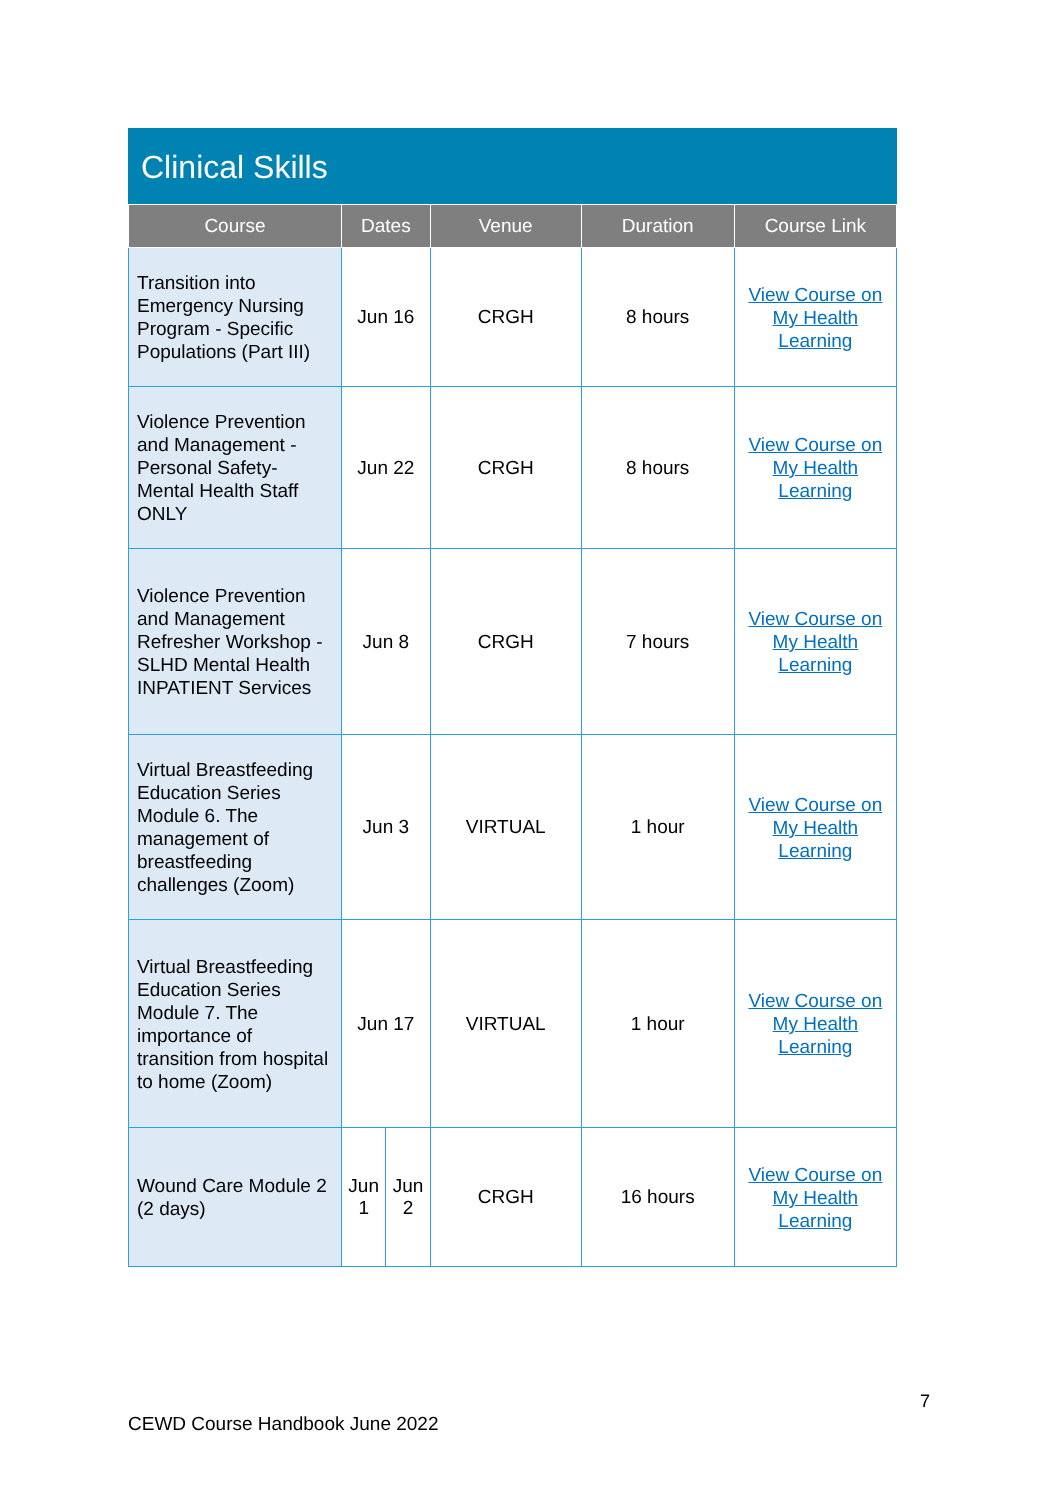Clinical Skills
| Course | Dates | | Venue | Duration | Course Link |
| --- | --- | --- | --- | --- | --- |
| Transition into Emergency Nursing Program - Specific Populations (Part III) | Jun 16 | | CRGH | 8 hours | View Course on My Health Learning |
| Violence Prevention and Management - Personal Safety- Mental Health Staff ONLY | Jun 22 | | CRGH | 8 hours | View Course on My Health Learning |
| Violence Prevention and Management Refresher Workshop - SLHD Mental Health INPATIENT Services | Jun 8 | | CRGH | 7 hours | View Course on My Health Learning |
| Virtual Breastfeeding Education Series Module 6. The management of breastfeeding challenges (Zoom) | Jun 3 | | VIRTUAL | 1 hour | View Course on My Health Learning |
| Virtual Breastfeeding Education Series Module 7. The importance of transition from hospital to home (Zoom) | Jun 17 | | VIRTUAL | 1 hour | View Course on My Health Learning |
| Wound Care Module 2 (2 days) | Jun 1 | Jun 2 | CRGH | 16 hours | View Course on My Health Learning |
7
CEWD Course Handbook June 2022